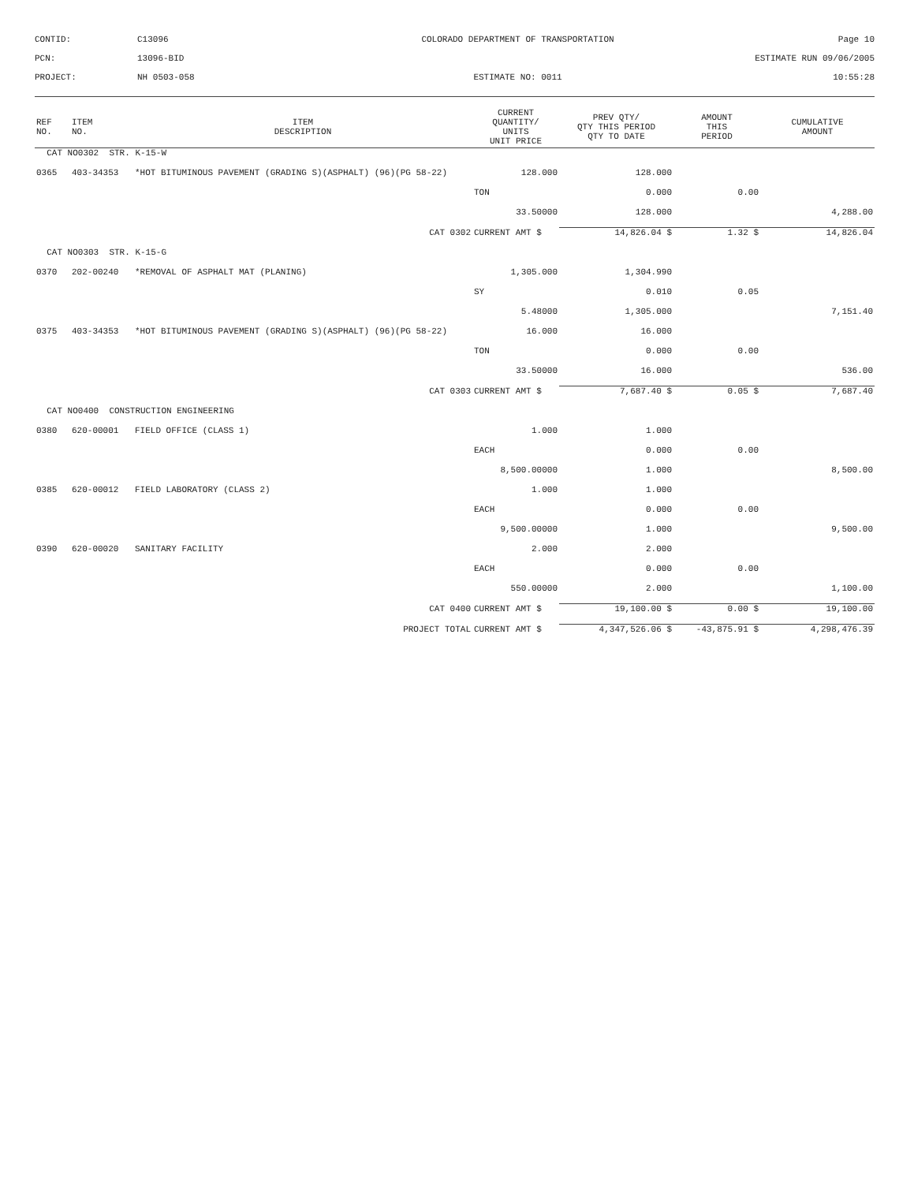CONTID:
C13096
COLORADO DEPARTMENT OF TRANSPORTATION
Page 10
PCN:
13096-BID
ESTIMATE RUN 09/06/2005
PROJECT:
NH 0503-058
ESTIMATE NO: 0011
10:55:28
| REF NO. | ITEM NO. | ITEM DESCRIPTION | CURRENT QUANTITY/ UNITS UNIT PRICE | PREV QTY/ QTY THIS PERIOD QTY TO DATE | AMOUNT THIS PERIOD | CUMULATIVE AMOUNT |
| --- | --- | --- | --- | --- | --- | --- |
| CAT NO0302 STR. K-15-W | | | | | | |
| 0365 | 403-34353 | *HOT BITUMINOUS PAVEMENT (GRADING S)(ASPHALT) (96)(PG 58-22) | 128.000 | 128.000 | | |
| | | | TON | 0.000 | 0.00 | |
| | | | 33.50000 | 128.000 | | 4,288.00 |
| | | CAT 0302 | CURRENT AMT $ | 14,826.04 $ | 1.32 $ | 14,826.04 |
| CAT NO0303 STR. K-15-G | | | | | | |
| 0370 | 202-00240 | *REMOVAL OF ASPHALT MAT (PLANING) | 1,305.000 | 1,304.990 | | |
| | | | SY | 0.010 | 0.05 | |
| | | | 5.48000 | 1,305.000 | | 7,151.40 |
| 0375 | 403-34353 | *HOT BITUMINOUS PAVEMENT (GRADING S)(ASPHALT) (96)(PG 58-22) | 16.000 | 16.000 | | |
| | | | TON | 0.000 | 0.00 | |
| | | | 33.50000 | 16.000 | | 536.00 |
| | | CAT 0303 | CURRENT AMT $ | 7,687.40 $ | 0.05 $ | 7,687.40 |
| CAT NO0400 CONSTRUCTION ENGINEERING | | | | | | |
| 0380 | 620-00001 | FIELD OFFICE (CLASS 1) | 1.000 | 1.000 | | |
| | | | EACH | 0.000 | 0.00 | |
| | | | 8,500.00000 | 1.000 | | 8,500.00 |
| 0385 | 620-00012 | FIELD LABORATORY (CLASS 2) | 1.000 | 1.000 | | |
| | | | EACH | 0.000 | 0.00 | |
| | | | 9,500.00000 | 1.000 | | 9,500.00 |
| 0390 | 620-00020 | SANITARY FACILITY | 2.000 | 2.000 | | |
| | | | EACH | 0.000 | 0.00 | |
| | | | 550.00000 | 2.000 | | 1,100.00 |
| | | CAT 0400 | CURRENT AMT $ | 19,100.00 $ | 0.00 $ | 19,100.00 |
| | | PROJECT TOTAL | CURRENT AMT $ | 4,347,526.06 $ | -43,875.91 $ | 4,298,476.39 |